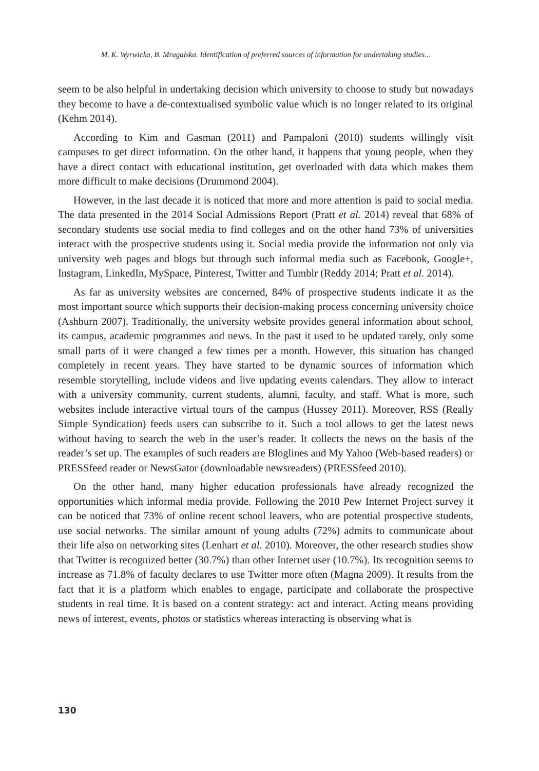M. K. Wyrwicka, B. Mrugalska. Identification of preferred sources of information for undertaking studies...
seem to be also helpful in undertaking decision which university to choose to study but nowadays they become to have a de-contextualised symbolic value which is no longer related to its original (Kehm 2014).
According to Kim and Gasman (2011) and Pampaloni (2010) students willingly visit campuses to get direct information. On the other hand, it happens that young people, when they have a direct contact with educational institution, get overloaded with data which makes them more difficult to make decisions (Drummond 2004).
However, in the last decade it is noticed that more and more attention is paid to social media. The data presented in the 2014 Social Admissions Report (Pratt et al. 2014) reveal that 68% of secondary students use social media to find colleges and on the other hand 73% of universities interact with the prospective students using it. Social media provide the information not only via university web pages and blogs but through such informal media such as Facebook, Google+, Instagram, LinkedIn, MySpace, Pinterest, Twitter and Tumblr (Reddy 2014; Pratt et al. 2014).
As far as university websites are concerned, 84% of prospective students indicate it as the most important source which supports their decision-making process concerning university choice (Ashburn 2007). Traditionally, the university website provides general information about school, its campus, academic programmes and news. In the past it used to be updated rarely, only some small parts of it were changed a few times per a month. However, this situation has changed completely in recent years. They have started to be dynamic sources of information which resemble storytelling, include videos and live updating events calendars. They allow to interact with a university community, current students, alumni, faculty, and staff. What is more, such websites include interactive virtual tours of the campus (Hussey 2011). Moreover, RSS (Really Simple Syndication) feeds users can subscribe to it. Such a tool allows to get the latest news without having to search the web in the user’s reader. It collects the news on the basis of the reader’s set up. The examples of such readers are Bloglines and My Yahoo (Web-based readers) or PRESSfeed reader or NewsGator (downloadable newsreaders) (PRESSfeed 2010).
On the other hand, many higher education professionals have already recognized the opportunities which informal media provide. Following the 2010 Pew Internet Project survey it can be noticed that 73% of online recent school leavers, who are potential prospective students, use social networks. The similar amount of young adults (72%) admits to communicate about their life also on networking sites (Lenhart et al. 2010). Moreover, the other research studies show that Twitter is recognized better (30.7%) than other Internet user (10.7%). Its recognition seems to increase as 71.8% of faculty declares to use Twitter more often (Magna 2009). It results from the fact that it is a platform which enables to engage, participate and collaborate the prospective students in real time. It is based on a content strategy: act and interact. Acting means providing news of interest, events, photos or statistics whereas interacting is observing what is
130